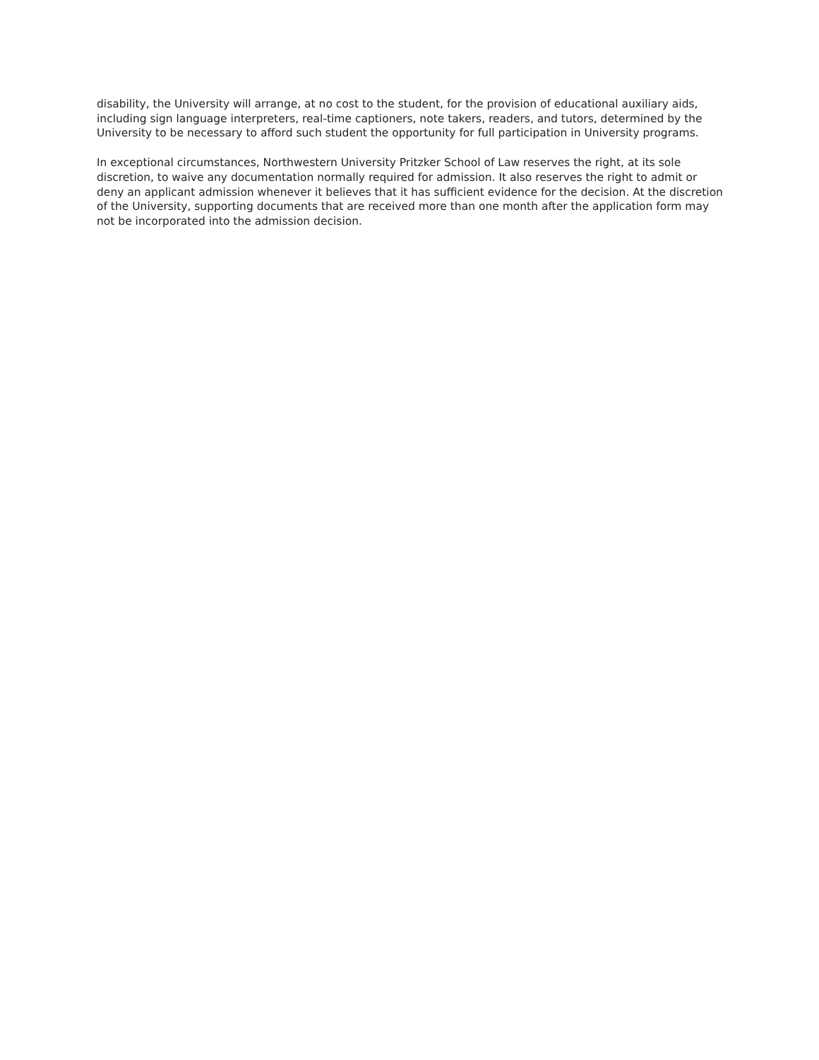disability, the University will arrange, at no cost to the student, for the provision of educational auxiliary aids, including sign language interpreters, real-time captioners, note takers, readers, and tutors, determined by the University to be necessary to afford such student the opportunity for full participation in University programs.
In exceptional circumstances, Northwestern University Pritzker School of Law reserves the right, at its sole discretion, to waive any documentation normally required for admission. It also reserves the right to admit or deny an applicant admission whenever it believes that it has sufficient evidence for the decision. At the discretion of the University, supporting documents that are received more than one month after the application form may not be incorporated into the admission decision.